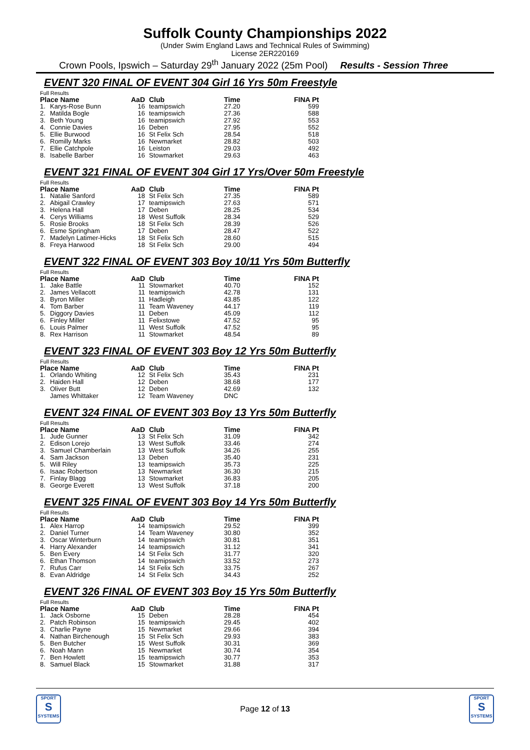Suffolk County Championships 2022
(Under Swim England Laws and Technical Rules of Swimming)
License 2ER220169
Crown Pools, Ipswich – Saturday 29<sup>th</sup> January 2022 (25m Pool) Results - Session Three
EVENT 320 FINAL OF EVENT 304 Girl 16 Yrs 50m Freestyle
Full Results
| Place Name | | AaD | Club | Time | FINA Pt |
| --- | --- | --- | --- | --- | --- |
| 1. | Karys-Rose Bunn | 16 | teamipswich | 27.20 | 599 |
| 2. | Matilda Bogle | 16 | teamipswich | 27.36 | 588 |
| 3. | Beth Young | 16 | teamipswich | 27.92 | 553 |
| 4. | Connie Davies | 16 | Deben | 27.95 | 552 |
| 5. | Ellie Burwood | 16 | St Felix Sch | 28.54 | 518 |
| 6. | Romilly Marks | 16 | Newmarket | 28.82 | 503 |
| 7. | Ellie Catchpole | 16 | Leiston | 29.03 | 492 |
| 8. | Isabelle Barber | 16 | Stowmarket | 29.63 | 463 |
EVENT 321 FINAL OF EVENT 304 Girl 17 Yrs/Over 50m Freestyle
Full Results
| Place Name | | AaD | Club | Time | FINA Pt |
| --- | --- | --- | --- | --- | --- |
| 1. | Natalie Sanford | 18 | St Felix Sch | 27.35 | 589 |
| 2. | Abigail Crawley | 17 | teamipswich | 27.63 | 571 |
| 3. | Helena Hall | 17 | Deben | 28.25 | 534 |
| 4. | Cerys Williams | 18 | West Suffolk | 28.34 | 529 |
| 5. | Rosie Brooks | 18 | St Felix Sch | 28.39 | 526 |
| 6. | Esme Springham | 17 | Deben | 28.47 | 522 |
| 7. | Madelyn Latimer-Hicks | 18 | St Felix Sch | 28.60 | 515 |
| 8. | Freya Harwood | 18 | St Felix Sch | 29.00 | 494 |
EVENT 322 FINAL OF EVENT 303 Boy 10/11 Yrs 50m Butterfly
Full Results
| Place Name | | AaD | Club | Time | FINA Pt |
| --- | --- | --- | --- | --- | --- |
| 1. | Jake Battle | 11 | Stowmarket | 40.70 | 152 |
| 2. | James Vellacott | 11 | teamipswich | 42.78 | 131 |
| 3. | Byron Miller | 11 | Hadleigh | 43.85 | 122 |
| 4. | Tom Barber | 11 | Team Waveney | 44.17 | 119 |
| 5. | Diggory Davies | 11 | Deben | 45.09 | 112 |
| 6. | Finley Miller | 11 | Felixstowe | 47.52 | 95 |
| 6. | Louis Palmer | 11 | West Suffolk | 47.52 | 95 |
| 8. | Rex Harrison | 11 | Stowmarket | 48.54 | 89 |
EVENT 323 FINAL OF EVENT 303 Boy 12 Yrs 50m Butterfly
Full Results
| Place Name | | AaD | Club | Time | FINA Pt |
| --- | --- | --- | --- | --- | --- |
| 1. | Orlando Whiting | 12 | St Felix Sch | 35.43 | 231 |
| 2. | Haiden Hall | 12 | Deben | 38.68 | 177 |
| 3. | Oliver Butt | 12 | Deben | 42.69 | 132 |
| | James Whittaker | 12 | Team Waveney | DNC | |
EVENT 324 FINAL OF EVENT 303 Boy 13 Yrs 50m Butterfly
Full Results
| Place Name | | AaD | Club | Time | FINA Pt |
| --- | --- | --- | --- | --- | --- |
| 1. | Jude Gunner | 13 | St Felix Sch | 31.09 | 342 |
| 2. | Edison Lorejo | 13 | West Suffolk | 33.46 | 274 |
| 3. | Samuel Chamberlain | 13 | West Suffolk | 34.26 | 255 |
| 4. | Sam Jackson | 13 | Deben | 35.40 | 231 |
| 5. | Will Riley | 13 | teamipswich | 35.73 | 225 |
| 6. | Isaac Robertson | 13 | Newmarket | 36.30 | 215 |
| 7. | Finlay Blagg | 13 | Stowmarket | 36.83 | 205 |
| 8. | George Everett | 13 | West Suffolk | 37.18 | 200 |
EVENT 325 FINAL OF EVENT 303 Boy 14 Yrs 50m Butterfly
Full Results
| Place Name | | AaD | Club | Time | FINA Pt |
| --- | --- | --- | --- | --- | --- |
| 1. | Alex Harrop | 14 | teamipswich | 29.52 | 399 |
| 2. | Daniel Turner | 14 | Team Waveney | 30.80 | 352 |
| 3. | Oscar Winterburn | 14 | teamipswich | 30.81 | 351 |
| 4. | Harry Alexander | 14 | teamipswich | 31.12 | 341 |
| 5. | Ben Every | 14 | St Felix Sch | 31.77 | 320 |
| 6. | Ethan Thomson | 14 | teamipswich | 33.52 | 273 |
| 7. | Rufus Carr | 14 | St Felix Sch | 33.75 | 267 |
| 8. | Evan Aldridge | 14 | St Felix Sch | 34.43 | 252 |
EVENT 326 FINAL OF EVENT 303 Boy 15 Yrs 50m Butterfly
Full Results
| Place Name | | AaD | Club | Time | FINA Pt |
| --- | --- | --- | --- | --- | --- |
| 1. | Jack Osborne | 15 | Deben | 28.28 | 454 |
| 2. | Patch Robinson | 15 | teamipswich | 29.45 | 402 |
| 3. | Charlie Payne | 15 | Newmarket | 29.66 | 394 |
| 4. | Nathan Birchenough | 15 | St Felix Sch | 29.93 | 383 |
| 5. | Ben Butcher | 15 | West Suffolk | 30.31 | 369 |
| 6. | Noah Mann | 15 | Newmarket | 30.74 | 354 |
| 7. | Ben Howlett | 15 | teamipswich | 30.77 | 353 |
| 8. | Samuel Black | 15 | Stowmarket | 31.88 | 317 |
SPORT
S
SYSTEMS
Page 12 of 13
SPORT
S
SYSTEMS